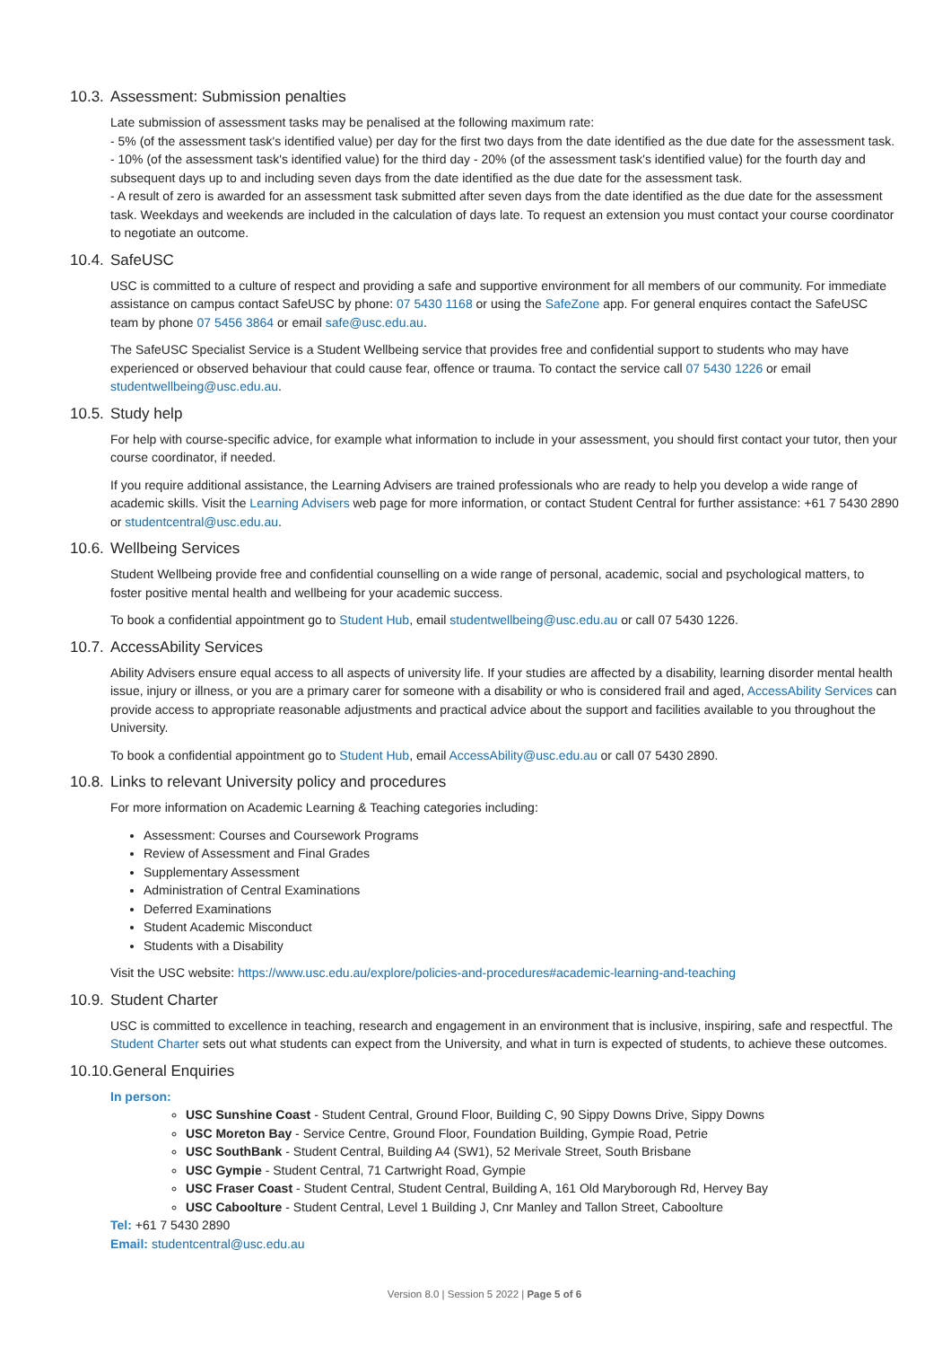10.3. Assessment: Submission penalties
Late submission of assessment tasks may be penalised at the following maximum rate:
- 5% (of the assessment task's identified value) per day for the first two days from the date identified as the due date for the assessment task.
- 10% (of the assessment task's identified value) for the third day - 20% (of the assessment task's identified value) for the fourth day and subsequent days up to and including seven days from the date identified as the due date for the assessment task.
- A result of zero is awarded for an assessment task submitted after seven days from the date identified as the due date for the assessment task. Weekdays and weekends are included in the calculation of days late. To request an extension you must contact your course coordinator to negotiate an outcome.
10.4. SafeUSC
USC is committed to a culture of respect and providing a safe and supportive environment for all members of our community. For immediate assistance on campus contact SafeUSC by phone: 07 5430 1168 or using the SafeZone app. For general enquires contact the SafeUSC team by phone 07 5456 3864 or email safe@usc.edu.au.
The SafeUSC Specialist Service is a Student Wellbeing service that provides free and confidential support to students who may have experienced or observed behaviour that could cause fear, offence or trauma. To contact the service call 07 5430 1226 or email studentwellbeing@usc.edu.au.
10.5. Study help
For help with course-specific advice, for example what information to include in your assessment, you should first contact your tutor, then your course coordinator, if needed.
If you require additional assistance, the Learning Advisers are trained professionals who are ready to help you develop a wide range of academic skills. Visit the Learning Advisers web page for more information, or contact Student Central for further assistance: +61 7 5430 2890 or studentcentral@usc.edu.au.
10.6. Wellbeing Services
Student Wellbeing provide free and confidential counselling on a wide range of personal, academic, social and psychological matters, to foster positive mental health and wellbeing for your academic success.
To book a confidential appointment go to Student Hub, email studentwellbeing@usc.edu.au or call 07 5430 1226.
10.7. AccessAbility Services
Ability Advisers ensure equal access to all aspects of university life. If your studies are affected by a disability, learning disorder mental health issue, injury or illness, or you are a primary carer for someone with a disability or who is considered frail and aged, AccessAbility Services can provide access to appropriate reasonable adjustments and practical advice about the support and facilities available to you throughout the University.
To book a confidential appointment go to Student Hub, email AccessAbility@usc.edu.au or call 07 5430 2890.
10.8. Links to relevant University policy and procedures
For more information on Academic Learning & Teaching categories including:
Assessment: Courses and Coursework Programs
Review of Assessment and Final Grades
Supplementary Assessment
Administration of Central Examinations
Deferred Examinations
Student Academic Misconduct
Students with a Disability
Visit the USC website: https://www.usc.edu.au/explore/policies-and-procedures#academic-learning-and-teaching
10.9. Student Charter
USC is committed to excellence in teaching, research and engagement in an environment that is inclusive, inspiring, safe and respectful. The Student Charter sets out what students can expect from the University, and what in turn is expected of students, to achieve these outcomes.
10.10.General Enquiries
In person:
USC Sunshine Coast - Student Central, Ground Floor, Building C, 90 Sippy Downs Drive, Sippy Downs
USC Moreton Bay - Service Centre, Ground Floor, Foundation Building, Gympie Road, Petrie
USC SouthBank - Student Central, Building A4 (SW1), 52 Merivale Street, South Brisbane
USC Gympie - Student Central, 71 Cartwright Road, Gympie
USC Fraser Coast - Student Central, Student Central, Building A, 161 Old Maryborough Rd, Hervey Bay
USC Caboolture - Student Central, Level 1 Building J, Cnr Manley and Tallon Street, Caboolture
Tel: +61 7 5430 2890
Email: studentcentral@usc.edu.au
Version 8.0 | Session 5 2022 | Page 5 of 6